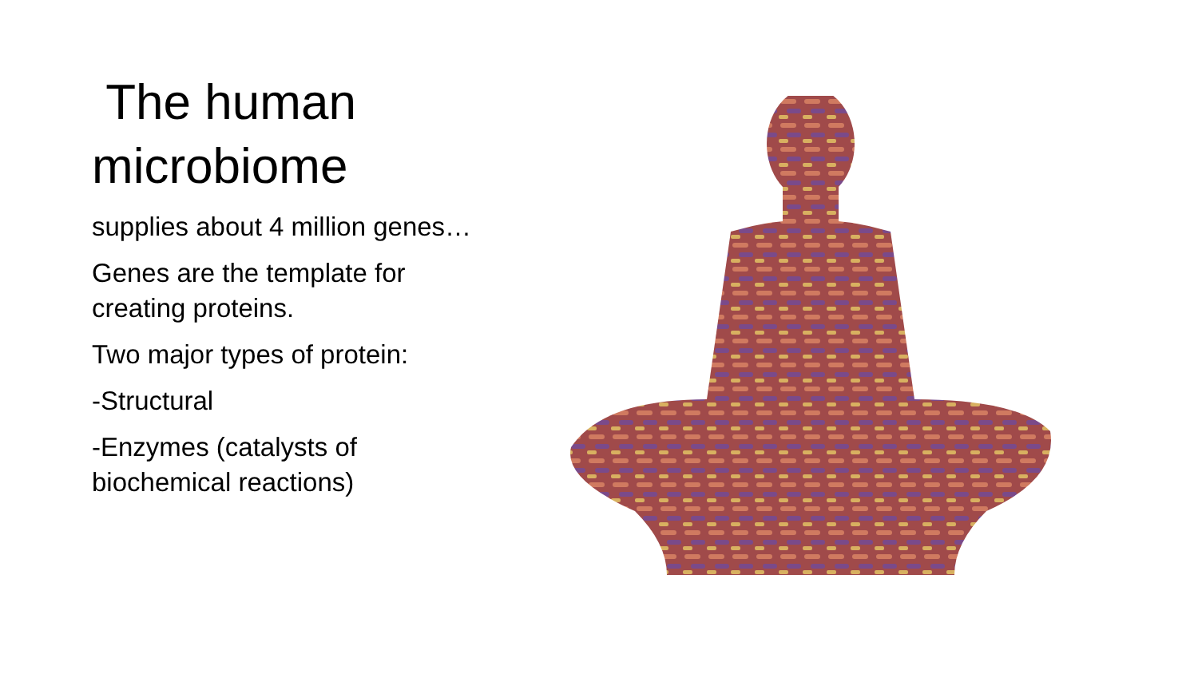The human microbiome
supplies about 4 million genes…
Genes are the template for creating proteins.
Two major types of protein:
-Structural
-Enzymes (catalysts of biochemical reactions)